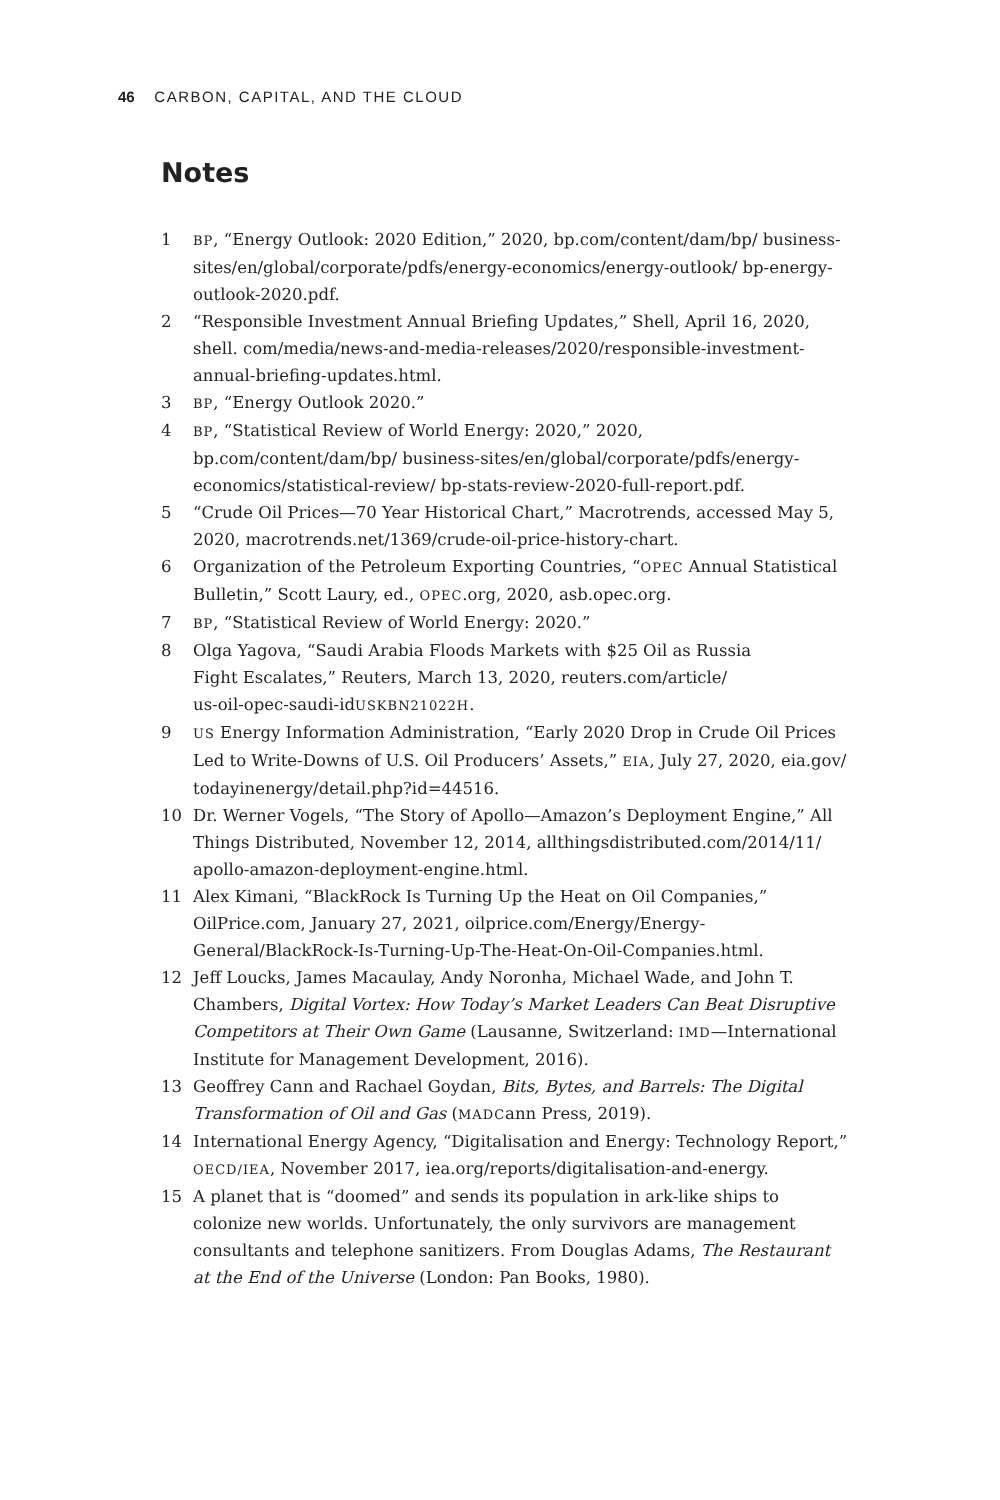46 CARBON, CAPITAL, AND THE CLOUD
Notes
1 BP, “Energy Outlook: 2020 Edition,” 2020, bp.com/content/dam/bp/ business-sites/en/global/corporate/pdfs/energy-economics/energy-outlook/ bp-energy-outlook-2020.pdf.
2 “Responsible Investment Annual Briefing Updates,” Shell, April 16, 2020, shell. com/media/news-and-media-releases/2020/responsible-investment-annual-briefing-updates.html.
3 BP, “Energy Outlook 2020.”
4 BP, “Statistical Review of World Energy: 2020,” 2020, bp.com/content/dam/bp/ business-sites/en/global/corporate/pdfs/energy-economics/statistical-review/ bp-stats-review-2020-full-report.pdf.
5 “Crude Oil Prices—70 Year Historical Chart,” Macrotrends, accessed May 5, 2020, macrotrends.net/1369/crude-oil-price-history-chart.
6 Organization of the Petroleum Exporting Countries, “OPEC Annual Statistical Bulletin,” Scott Laury, ed., OPEC.org, 2020, asb.opec.org.
7 BP, “Statistical Review of World Energy: 2020.”
8 Olga Yagova, “Saudi Arabia Floods Markets with $25 Oil as Russia
Fight Escalates,” Reuters, March 13, 2020, reuters.com/article/
us-oil-opec-saudi-idUSKBN21022H.
9 US Energy Information Administration, “Early 2020 Drop in Crude Oil Prices Led to Write-Downs of U.S. Oil Producers’ Assets,” EIA, July 27, 2020, eia.gov/ todayinenergy/detail.php?id=44516.
10 Dr. Werner Vogels, “The Story of Apollo—Amazon’s Deployment Engine,” All Things Distributed, November 12, 2014, allthingsdistributed.com/2014/11/ apollo-amazon-deployment-engine.html.
11 Alex Kimani, “BlackRock Is Turning Up the Heat on Oil Companies,” OilPrice.com, January 27, 2021, oilprice.com/Energy/Energy-General/BlackRock-Is-Turning-Up-The-Heat-On-Oil-Companies.html.
12 Jeff Loucks, James Macaulay, Andy Noronha, Michael Wade, and John T. Chambers, Digital Vortex: How Today’s Market Leaders Can Beat Disruptive Competitors at Their Own Game (Lausanne, Switzerland: IMD—International Institute for Management Development, 2016).
13 Geoffrey Cann and Rachael Goydan, Bits, Bytes, and Barrels: The Digital Transformation of Oil and Gas (MADCann Press, 2019).
14 International Energy Agency, “Digitalisation and Energy: Technology Report,” OECD/IEA, November 2017, iea.org/reports/digitalisation-and-energy.
15 A planet that is “doomed” and sends its population in ark-like ships to colonize new worlds. Unfortunately, the only survivors are management consultants and telephone sanitizers. From Douglas Adams, The Restaurant at the End of the Universe (London: Pan Books, 1980).